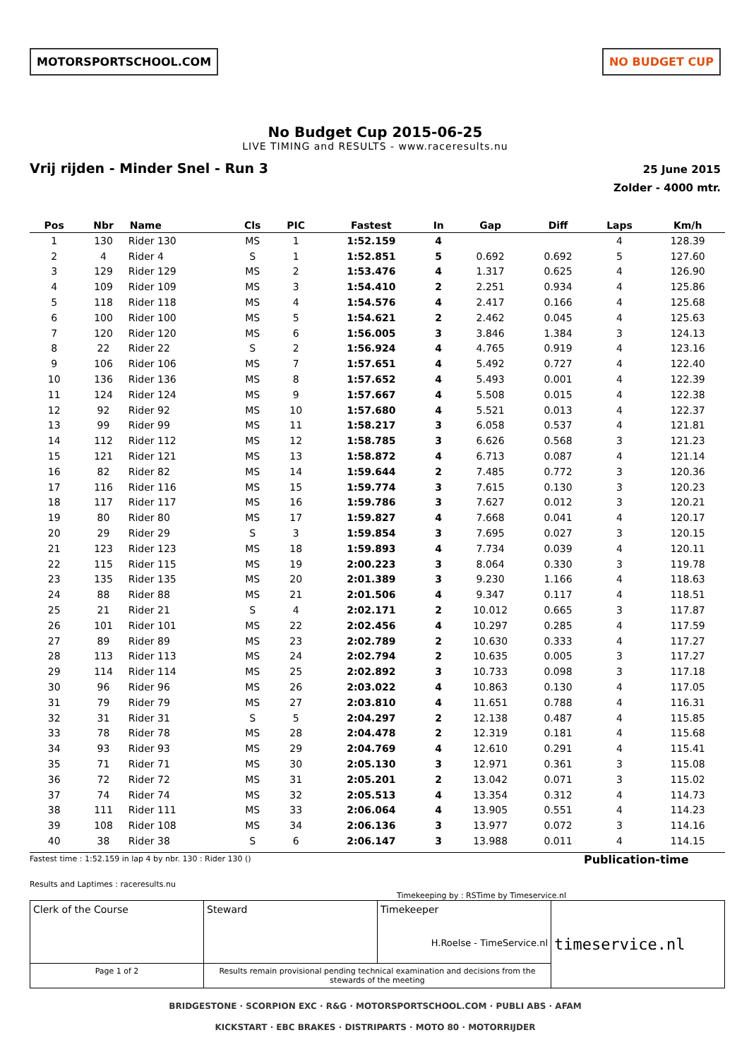MOTORSPORTSCHOOL.COM NO BUDGET CUP
No Budget Cup 2015-06-25
LIVE TIMING and RESULTS - www.raceresults.nu
Vrij rijden - Minder Snel - Run 3
25 June 2015
Zolder - 4000 mtr.
| Pos | Nbr | Name | Cls | PIC | Fastest | In | Gap | Diff | Laps | Km/h |
| --- | --- | --- | --- | --- | --- | --- | --- | --- | --- | --- |
| 1 | 130 | Rider 130 | MS | 1 | 1:52.159 | 4 | | | 4 | 128.39 |
| 2 | 4 | Rider 4 | S | 1 | 1:52.851 | 5 | 0.692 | 0.692 | 5 | 127.60 |
| 3 | 129 | Rider 129 | MS | 2 | 1:53.476 | 4 | 1.317 | 0.625 | 4 | 126.90 |
| 4 | 109 | Rider 109 | MS | 3 | 1:54.410 | 2 | 2.251 | 0.934 | 4 | 125.86 |
| 5 | 118 | Rider 118 | MS | 4 | 1:54.576 | 4 | 2.417 | 0.166 | 4 | 125.68 |
| 6 | 100 | Rider 100 | MS | 5 | 1:54.621 | 2 | 2.462 | 0.045 | 4 | 125.63 |
| 7 | 120 | Rider 120 | MS | 6 | 1:56.005 | 3 | 3.846 | 1.384 | 3 | 124.13 |
| 8 | 22 | Rider 22 | S | 2 | 1:56.924 | 4 | 4.765 | 0.919 | 4 | 123.16 |
| 9 | 106 | Rider 106 | MS | 7 | 1:57.651 | 4 | 5.492 | 0.727 | 4 | 122.40 |
| 10 | 136 | Rider 136 | MS | 8 | 1:57.652 | 4 | 5.493 | 0.001 | 4 | 122.39 |
| 11 | 124 | Rider 124 | MS | 9 | 1:57.667 | 4 | 5.508 | 0.015 | 4 | 122.38 |
| 12 | 92 | Rider 92 | MS | 10 | 1:57.680 | 4 | 5.521 | 0.013 | 4 | 122.37 |
| 13 | 99 | Rider 99 | MS | 11 | 1:58.217 | 3 | 6.058 | 0.537 | 4 | 121.81 |
| 14 | 112 | Rider 112 | MS | 12 | 1:58.785 | 3 | 6.626 | 0.568 | 3 | 121.23 |
| 15 | 121 | Rider 121 | MS | 13 | 1:58.872 | 4 | 6.713 | 0.087 | 4 | 121.14 |
| 16 | 82 | Rider 82 | MS | 14 | 1:59.644 | 2 | 7.485 | 0.772 | 3 | 120.36 |
| 17 | 116 | Rider 116 | MS | 15 | 1:59.774 | 3 | 7.615 | 0.130 | 3 | 120.23 |
| 18 | 117 | Rider 117 | MS | 16 | 1:59.786 | 3 | 7.627 | 0.012 | 3 | 120.21 |
| 19 | 80 | Rider 80 | MS | 17 | 1:59.827 | 4 | 7.668 | 0.041 | 4 | 120.17 |
| 20 | 29 | Rider 29 | S | 3 | 1:59.854 | 3 | 7.695 | 0.027 | 3 | 120.15 |
| 21 | 123 | Rider 123 | MS | 18 | 1:59.893 | 4 | 7.734 | 0.039 | 4 | 120.11 |
| 22 | 115 | Rider 115 | MS | 19 | 2:00.223 | 3 | 8.064 | 0.330 | 3 | 119.78 |
| 23 | 135 | Rider 135 | MS | 20 | 2:01.389 | 3 | 9.230 | 1.166 | 4 | 118.63 |
| 24 | 88 | Rider 88 | MS | 21 | 2:01.506 | 4 | 9.347 | 0.117 | 4 | 118.51 |
| 25 | 21 | Rider 21 | S | 4 | 2:02.171 | 2 | 10.012 | 0.665 | 3 | 117.87 |
| 26 | 101 | Rider 101 | MS | 22 | 2:02.456 | 4 | 10.297 | 0.285 | 4 | 117.59 |
| 27 | 89 | Rider 89 | MS | 23 | 2:02.789 | 2 | 10.630 | 0.333 | 4 | 117.27 |
| 28 | 113 | Rider 113 | MS | 24 | 2:02.794 | 2 | 10.635 | 0.005 | 3 | 117.27 |
| 29 | 114 | Rider 114 | MS | 25 | 2:02.892 | 3 | 10.733 | 0.098 | 3 | 117.18 |
| 30 | 96 | Rider 96 | MS | 26 | 2:03.022 | 4 | 10.863 | 0.130 | 4 | 117.05 |
| 31 | 79 | Rider 79 | MS | 27 | 2:03.810 | 4 | 11.651 | 0.788 | 4 | 116.31 |
| 32 | 31 | Rider 31 | S | 5 | 2:04.297 | 2 | 12.138 | 0.487 | 4 | 115.85 |
| 33 | 78 | Rider 78 | MS | 28 | 2:04.478 | 2 | 12.319 | 0.181 | 4 | 115.68 |
| 34 | 93 | Rider 93 | MS | 29 | 2:04.769 | 4 | 12.610 | 0.291 | 4 | 115.41 |
| 35 | 71 | Rider 71 | MS | 30 | 2:05.130 | 3 | 12.971 | 0.361 | 3 | 115.08 |
| 36 | 72 | Rider 72 | MS | 31 | 2:05.201 | 2 | 13.042 | 0.071 | 3 | 115.02 |
| 37 | 74 | Rider 74 | MS | 32 | 2:05.513 | 4 | 13.354 | 0.312 | 4 | 114.73 |
| 38 | 111 | Rider 111 | MS | 33 | 2:06.064 | 4 | 13.905 | 0.551 | 4 | 114.23 |
| 39 | 108 | Rider 108 | MS | 34 | 2:06.136 | 3 | 13.977 | 0.072 | 3 | 114.16 |
| 40 | 38 | Rider 38 | S | 6 | 2:06.147 | 3 | 13.988 | 0.011 | 4 | 114.15 |
Fastest time : 1:52.159 in lap 4 by nbr. 130 : Rider 130 ()
Results and Laptimes : raceresults.nu
Publication-time
Timekeeping by : RSTime by Timeservice.nl
| Clerk of the Course | Steward | Timekeeper H.Roelse - TimeService.nl | timeservice.nl |
| Page 1 of 2 | Results remain provisional pending technical examination and decisions from the stewards of the meeting | | |
BRIDGESTONE · SCORPION EXC · R&G · MOTORSPORTSCHOOL.COM · PUBLI ABS · AFAM
KICKSTART · EBC BRAKES · DISTRIPARTS · MOTO 80 · MOTORRIJDER